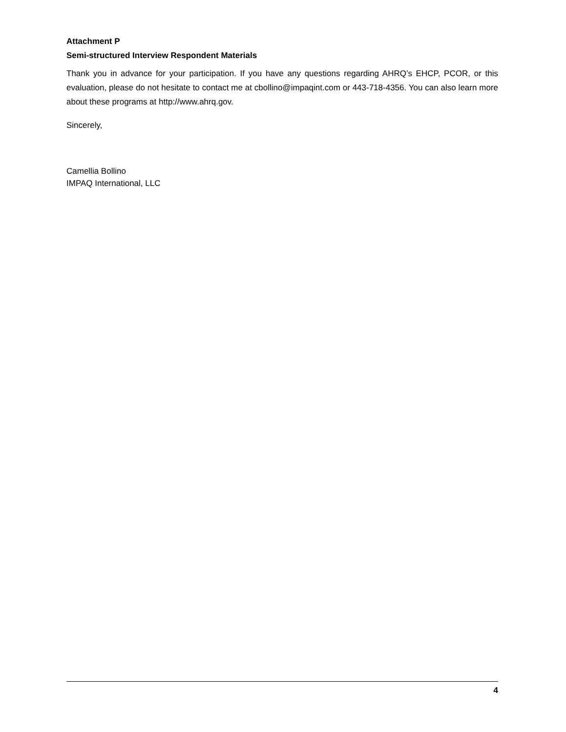Attachment P
Semi-structured Interview Respondent Materials
Thank you in advance for your participation. If you have any questions regarding AHRQ’s EHCP, PCOR, or this evaluation, please do not hesitate to contact me at cbollino@impaqint.com or 443-718-4356. You can also learn more about these programs at http://www.ahrq.gov.
Sincerely,
Camellia Bollino
IMPAQ International, LLC
4